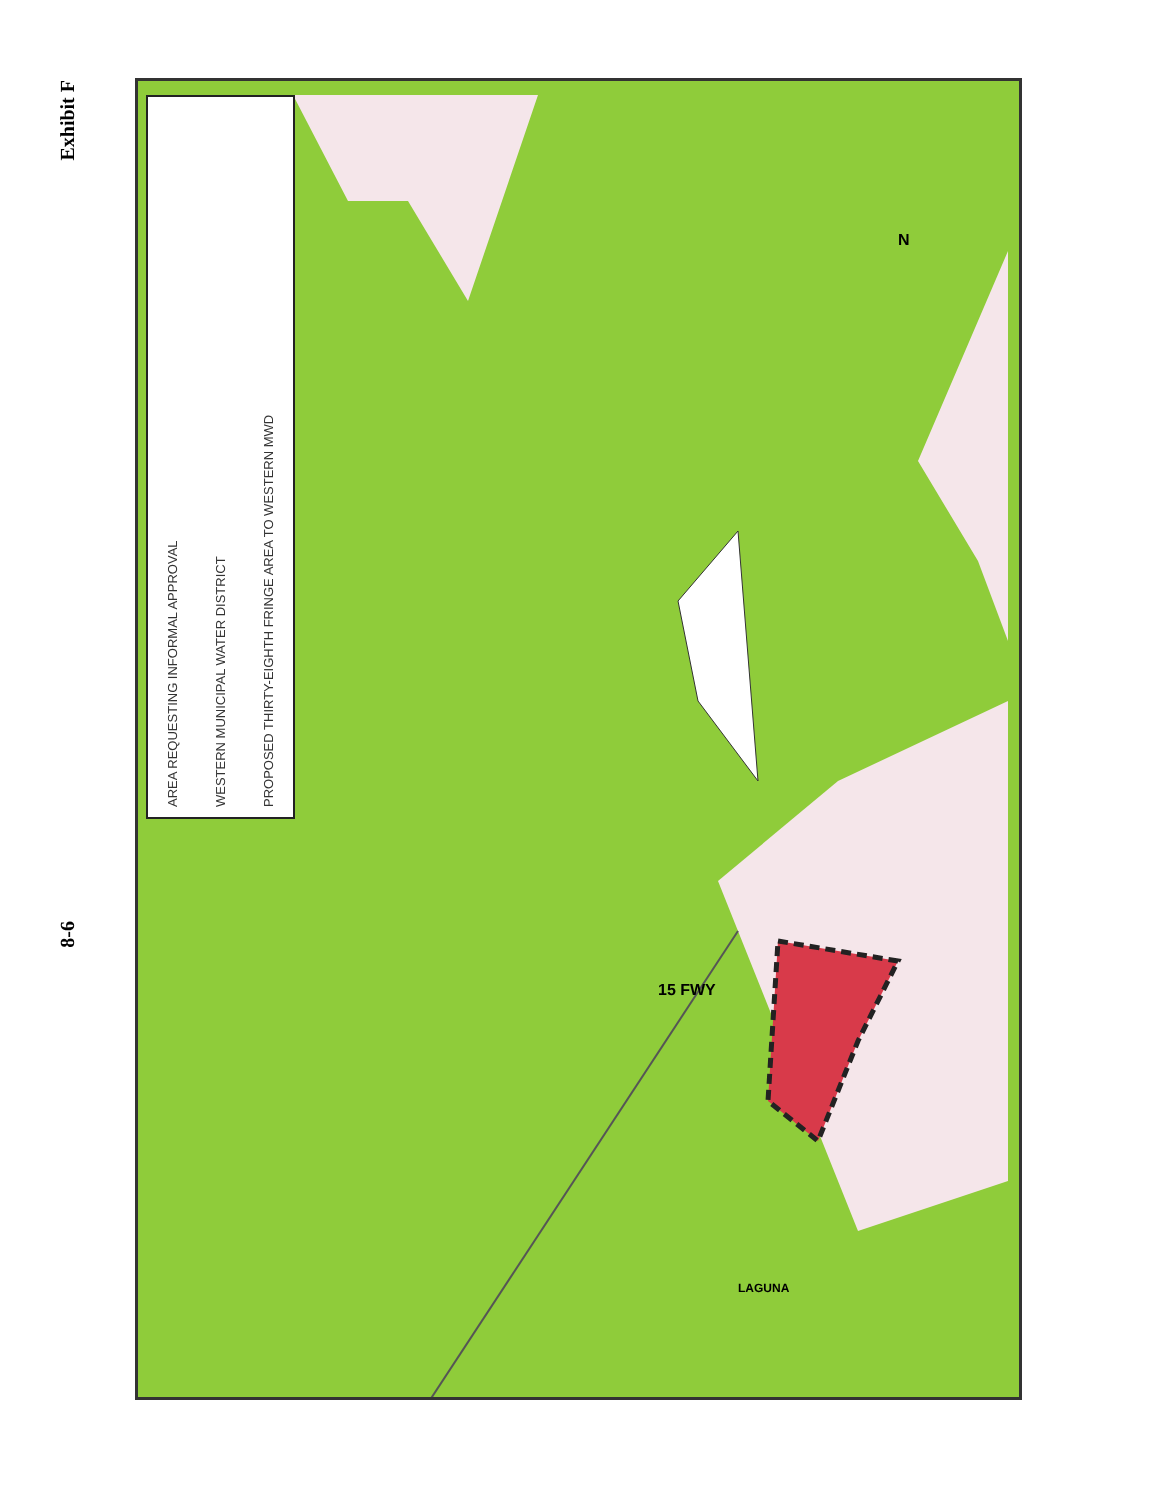Exhibit F
8-6
PROPOSED THIRTY-EIGHTH FRINGE AREA TO WESTERN MWD
WESTERN MUNICIPAL WATER DISTRICT
AREA REQUESTING INFORMAL APPROVAL
15 FWY
LAGUNA
N